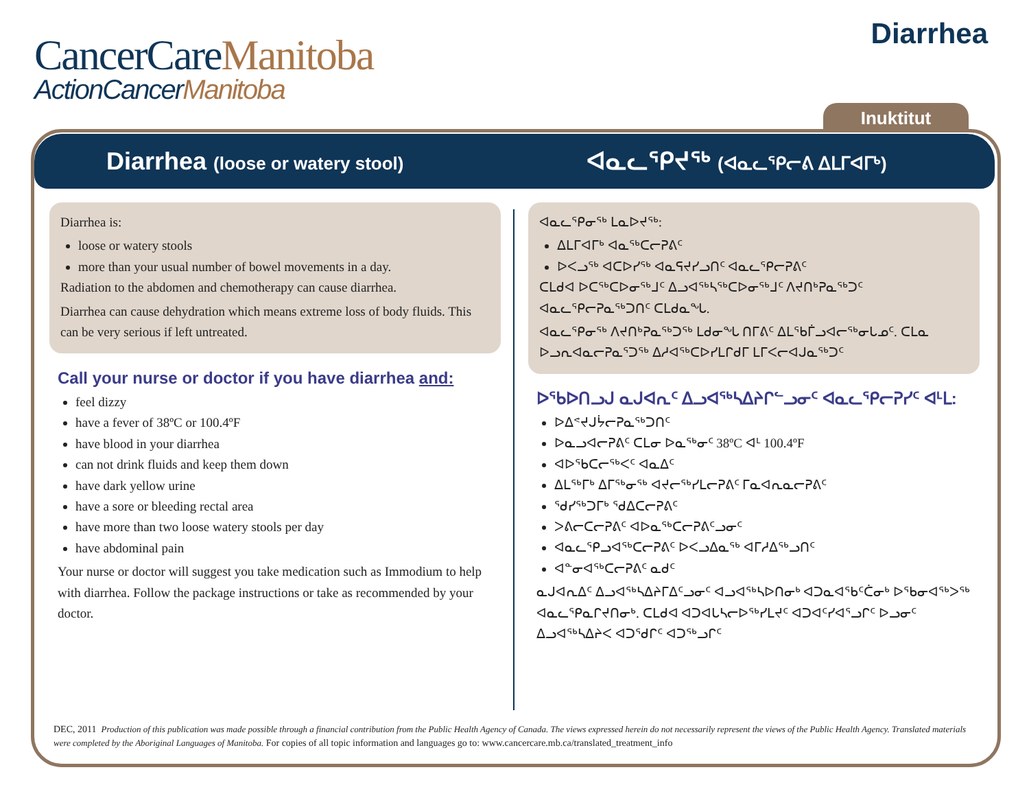CancerCareManitoba
ActionCancerManitoba
Diarrhea
Inuktitut
Diarrhea (loose or watery stool)
ᐊᓇᓚᕿᔪᖅ (ᐊᓇᓚᕿᓕᕕ ᐃᒪᒥᐊᒥᒃ)
Diarrhea is:
loose or watery stools
more than your usual number of bowel movements in a day.
Radiation to the abdomen and chemotherapy can cause diarrhea.
Diarrhea can cause dehydration which means extreme loss of body fluids. This can be very serious if left untreated.
Call your nurse or doctor if you have diarrhea and:
feel dizzy
have a fever of 38ºC or 100.4ºF
have blood in your diarrhea
can not drink fluids and keep them down
have dark yellow urine
have a sore or bleeding rectal area
have more than two loose watery stools per day
have abdominal pain
Your nurse or doctor will suggest you take medication such as Immodium to help with diarrhea. Follow the package instructions or take as recommended by your doctor.
ᐊᓇᓚᕿᓂᖅ ᒪᓇᐅᔪᖅ:
ᐃᒪᒥᐊᒥᒃ ᐊᓇᖅᑕᓕᕈᕕᑦ
ᐅᐸᓗᖅ ᐊᑕᐅᓯᖅ ᐊᓇᕋᔪᓯᓗᑎᑦ ᐊᓇᓚᕿᓕᕈᕕᑦ
ᑕᒪᑯᐊ ᐅᑕᖅᑕᐅᓂᖅᒧᑦ ᐃᓗᐊᖅᓴᖅᑕᐅᓂᖅᒧᑦ ᐱᔪᑎᒃᕈᓇᖅᑐᑦ ᐊᓇᓚᕿᓕᕈᓇᖅᑐᑎᑦ ᑕᒪᑯᓇᖓ.
ᐊᓇᓚᕿᓂᖅ ᐱᔪᑎᒃᕈᓇᖅᑐᖅ ᒪᑯᓂᖓ ᑎᒥᕕᑦ ᐃᒪᖃᒦᓗᐊᓕᖅᓂᒐᓄᑦ. ᑕᒪᓇ ᐅᓗᕆᐊᓇᓕᕈᓇᕐᑐᖅ ᐃᓱᐊᖅᑕᐅᓯᒪᒋᑯᒥ ᒪᒥᐸᓕᐊᒍᓇᖅᑐᑦ
ᐅᖃᐅᑎᓗᒍ ᓇᒍᐊᕆᑦ ᐃᓗᐊᖅᓴᐃᔨᒋᓪᓗᓂᑦ ᐊᓇᓚᕿᓕᕈᓯᑦ ᐊᒻᒪ:
ᐅᐃᕝᔪᒍᔮᓕᕈᓇᖅᑐᑎᑦ
ᐅᓇᓗᐊᓕᕈᕕᑦ ᑕᒪᓂ ᐅᓇᖅᓂᑦ 38ºC ᐊᒻ 100.4ºF
ᐊᐅᖃᑕᓕᖅᐸᑦ ᐊᓇᐃᑦ
ᐃᒪᖅᒥᒃ ᐃᒥᖅᓂᖅ ᐊᔪᓕᖅᓯᒪᓕᕈᕕᑦ ᒥᓇᐊᕆᓇᓕᕈᕕᑦ
ᖁᓯᖅᑐᒥᒃ ᖁᐃᑕᓕᕈᕕᑦ
ᐳᕕᓕᑕᓕᕈᕕᑦ ᐊᐅᓇᖅᑕᓕᕈᕕᑦᓗᓂᑦ
ᐊᓇᓚᕿᓗᐊᖅᑕᓕᕈᕕᑦ ᐅᐸᓗᐃᓇᖅ ᐊᒥᓱᐃᖅᓗᑎᑦ
ᐊᓐᓂᐊᖅᑕᓕᕈᕕᑦ ᓇᑯᑦ
ᓇᒍᐊᕆᐃᑦ ᐃᓗᐊᖅᓴᐃᔨᒥᐃᑦᓗᓂᑦ ᐊᓗᐊᖅᓴᐅᑎᓂᒃ ᐊᑐᓇᐊᖃᑦᑖᓂᒃ ᐅᖃᓂᐊᖅᐳᖅ ᐊᓇᓚᕿᓇᒋᔪᑎᓂᒃ. ᑕᒪᑯᐊ ᐊᑐᐊᒐᓴᓕᐅᖅᓯᒪᔪᑦ ᐊᑐᐊᑦᓯᐊᕐᓗᒋᑦ ᐅᓗᓂᑦ ᐃᓗᐊᖅᓴᐃᔨᐸ ᐊᑐᖁᒋᑦ ᐊᑐᖅᓗᒋᑦ
DEC, 2011 Production of this publication was made possible through a financial contribution from the Public Health Agency of Canada. The views expressed herein do not necessarily represent the views of the Public Health Agency. Translated materials were completed by the Aboriginal Languages of Manitoba. For copies of all topic information and languages go to: www.cancercare.mb.ca/translated_treatment_info